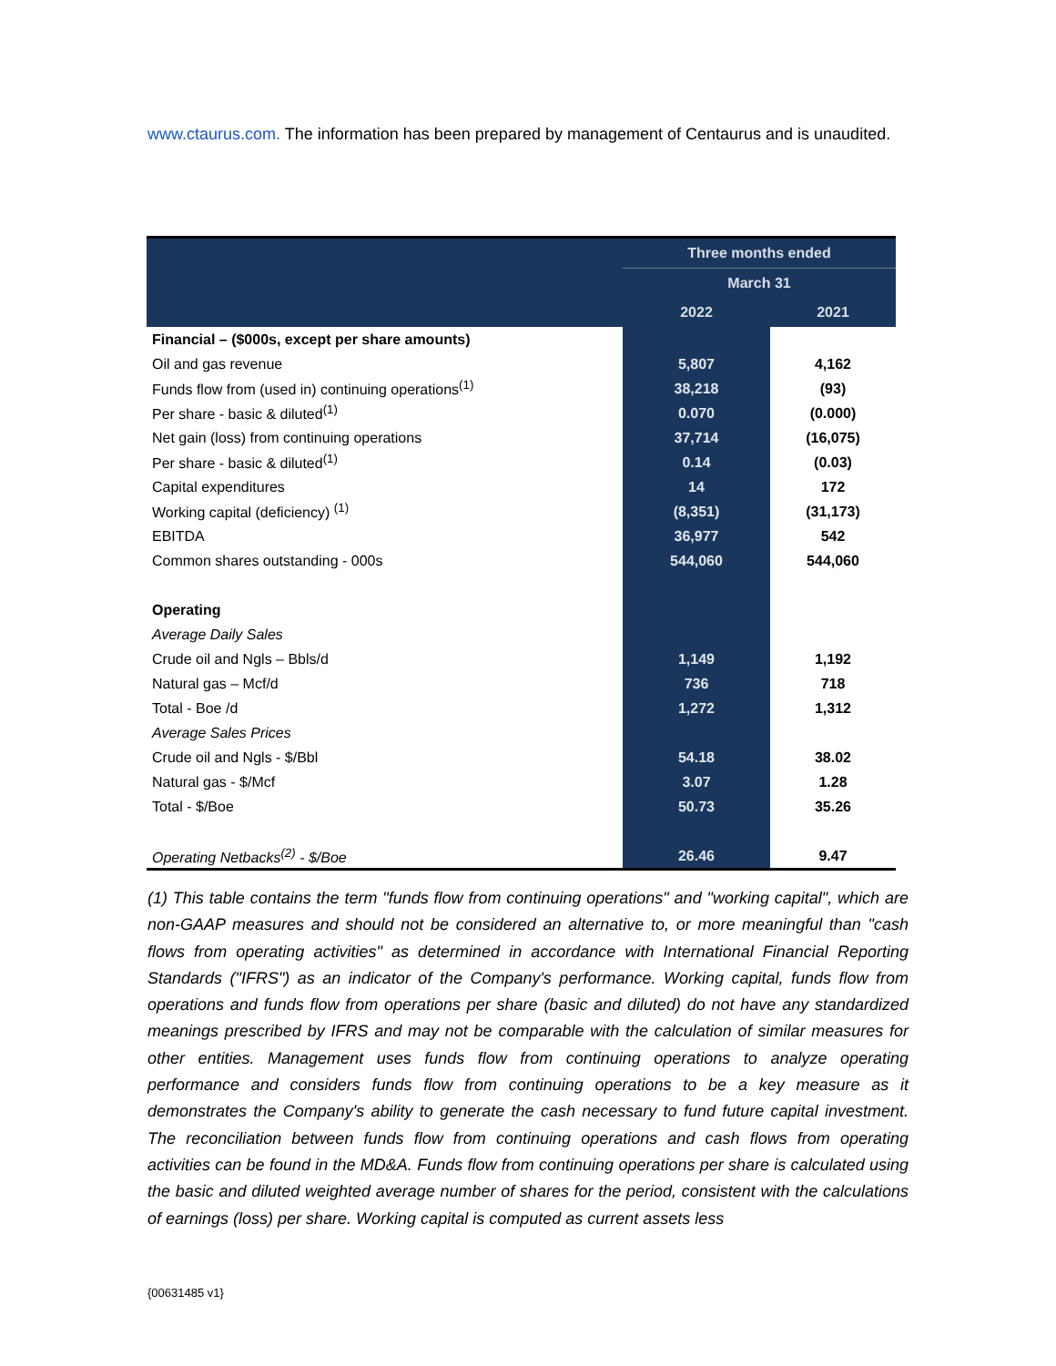www.ctaurus.com. The information has been prepared by management of Centaurus and is unaudited.
| | Three months ended | |
| --- | --- | --- |
| | March 31 | |
| | 2022 | 2021 |
| Financial – ($000s, except per share amounts) | | |
| Oil and gas revenue | 5,807 | 4,162 |
| Funds flow from (used in) continuing operations<sup>(1)</sup> | 38,218 | (93) |
| Per share - basic & diluted<sup>(1)</sup> | 0.070 | (0.000) |
| Net gain (loss) from continuing operations | 37,714 | (16,075) |
| Per share - basic & diluted<sup>(1)</sup> | 0.14 | (0.03) |
| Capital expenditures | 14 | 172 |
| Working capital (deficiency) <sup>(1)</sup> | (8,351) | (31,173) |
| EBITDA | 36,977 | 542 |
| Common shares outstanding - 000s | 544,060 | 544,060 |
| Operating | | |
| Average Daily Sales | | |
| Crude oil and Ngls – Bbls/d | 1,149 | 1,192 |
| Natural gas – Mcf/d | 736 | 718 |
| Total - Boe /d | 1,272 | 1,312 |
| Average Sales Prices | | |
| Crude oil and Ngls - $/Bbl | 54.18 | 38.02 |
| Natural gas - $/Mcf | 3.07 | 1.28 |
| Total - $/Boe | 50.73 | 35.26 |
| Operating Netbacks<sup>(2)</sup> - $/Boe | 26.46 | 9.47 |
(1) This table contains the term "funds flow from continuing operations" and "working capital", which are non-GAAP measures and should not be considered an alternative to, or more meaningful than "cash flows from operating activities" as determined in accordance with International Financial Reporting Standards ("IFRS") as an indicator of the Company's performance. Working capital, funds flow from operations and funds flow from operations per share (basic and diluted) do not have any standardized meanings prescribed by IFRS and may not be comparable with the calculation of similar measures for other entities. Management uses funds flow from continuing operations to analyze operating performance and considers funds flow from continuing operations to be a key measure as it demonstrates the Company's ability to generate the cash necessary to fund future capital investment. The reconciliation between funds flow from continuing operations and cash flows from operating activities can be found in the MD&A. Funds flow from continuing operations per share is calculated using the basic and diluted weighted average number of shares for the period, consistent with the calculations of earnings (loss) per share. Working capital is computed as current assets less
{00631485 v1}